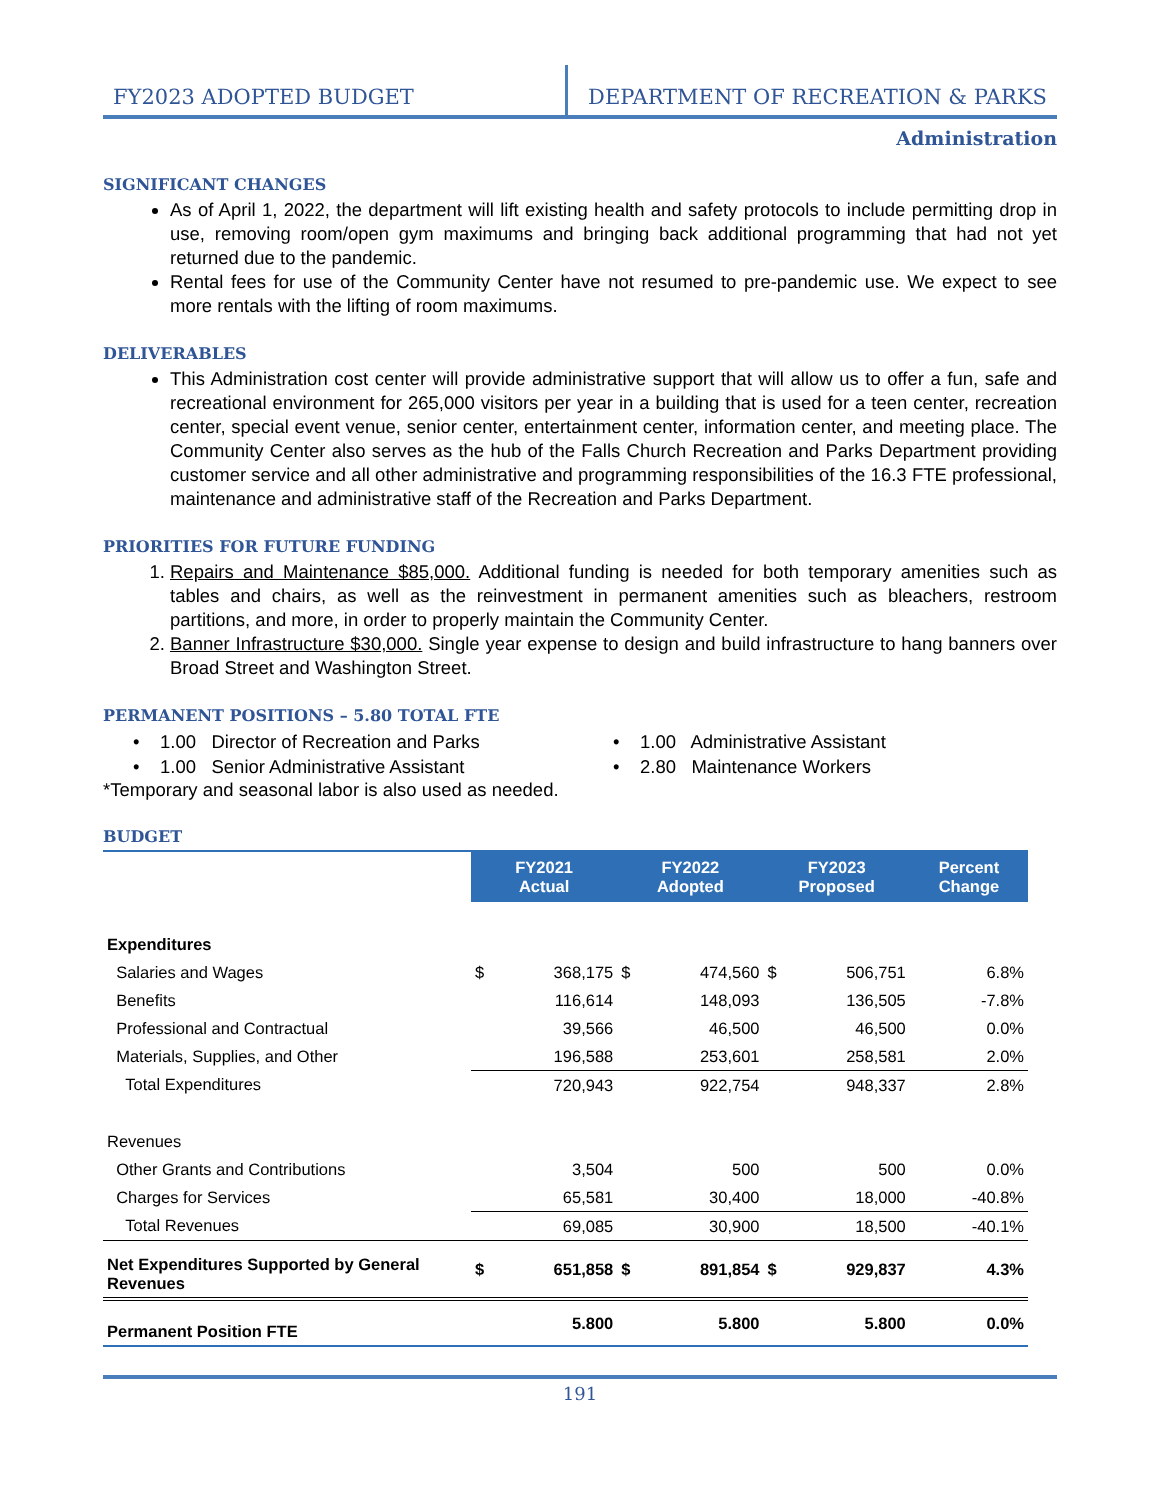FY2023 ADOPTED BUDGET
DEPARTMENT OF RECREATION & PARKS
Administration
SIGNIFICANT CHANGES
As of April 1, 2022, the department will lift existing health and safety protocols to include permitting drop in use, removing room/open gym maximums and bringing back additional programming that had not yet returned due to the pandemic.
Rental fees for use of the Community Center have not resumed to pre-pandemic use. We expect to see more rentals with the lifting of room maximums.
DELIVERABLES
This Administration cost center will provide administrative support that will allow us to offer a fun, safe and recreational environment for 265,000 visitors per year in a building that is used for a teen center, recreation center, special event venue, senior center, entertainment center, information center, and meeting place. The Community Center also serves as the hub of the Falls Church Recreation and Parks Department providing customer service and all other administrative and programming responsibilities of the 16.3 FTE professional, maintenance and administrative staff of the Recreation and Parks Department.
PRIORITIES FOR FUTURE FUNDING
1. Repairs and Maintenance $85,000. Additional funding is needed for both temporary amenities such as tables and chairs, as well as the reinvestment in permanent amenities such as bleachers, restroom partitions, and more, in order to properly maintain the Community Center.
2. Banner Infrastructure $30,000. Single year expense to design and build infrastructure to hang banners over Broad Street and Washington Street.
PERMANENT POSITIONS – 5.80 TOTAL FTE
• 1.00 Director of Recreation and Parks
• 1.00 Administrative Assistant
• 1.00 Senior Administrative Assistant
• 2.80 Maintenance Workers
*Temporary and seasonal labor is also used as needed.
BUDGET
| | FY2021 Actual | | FY2022 Adopted | | FY2023 Proposed | | Percent Change |
| --- | --- | --- | --- | --- | --- | --- | --- |
| Expenditures | | | | | | | |
| Salaries and Wages | $ | 368,175 | $ | 474,560 | $ | 506,751 | 6.8% |
| Benefits | | 116,614 | | 148,093 | | 136,505 | -7.8% |
| Professional and Contractual | | 39,566 | | 46,500 | | 46,500 | 0.0% |
| Materials, Supplies, and Other | | 196,588 | | 253,601 | | 258,581 | 2.0% |
| Total Expenditures | | 720,943 | | 922,754 | | 948,337 | 2.8% |
| Revenues | | | | | | | |
| Other Grants and Contributions | | 3,504 | | 500 | | 500 | 0.0% |
| Charges for Services | | 65,581 | | 30,400 | | 18,000 | -40.8% |
| Total Revenues | | 69,085 | | 30,900 | | 18,500 | -40.1% |
| Net Expenditures Supported by General Revenues | $ | 651,858 | $ | 891,854 | $ | 929,837 | 4.3% |
| Permanent Position FTE | | 5.800 | | 5.800 | | 5.800 | 0.0% |
191